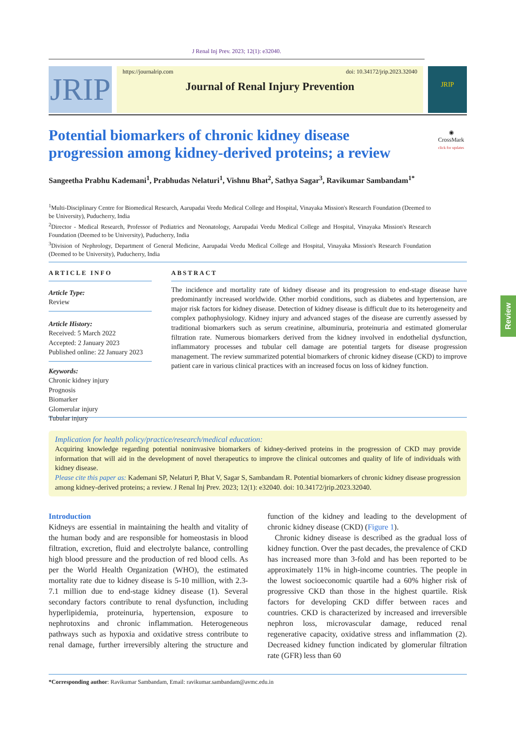J Renal Inj Prev. 2023; 12(1): e32040.
JRIP
https://journalrip.com doi: 10.34172/jrip.2023.32040
Journal of Renal Injury Prevention
JRIP
Potential biomarkers of chronic kidney disease progression among kidney-derived proteins; a review
◉
CrossMark
click for updates
Sangeetha Prabhu Kademani<sup>1</sup>, Prabhudas Nelaturi<sup>1</sup>, Vishnu Bhat<sup>2</sup>, Sathya Sagar<sup>3</sup>, Ravikumar Sambandam<sup>1*</sup>
<sup>1</sup> Multi-Disciplinary Centre for Biomedical Research, Aarupadai Veedu Medical College and Hospital, Vinayaka Mission's Research Foundation (Deemed to be University), Puducherry, India
<sup>2</sup> Director - Medical Research, Professor of Pediatrics and Neonatology, Aarupadai Veedu Medical College and Hospital, Vinayaka Mission's Research Foundation (Deemed to be University), Puducherry, India
<sup>3</sup> Division of Nephrology, Department of General Medicine, Aarupadai Veedu Medical College and Hospital, Vinayaka Mission's Research Foundation (Deemed to be University), Puducherry, India
ARTICLE INFO
Article Type:
Review
Article History:
Received: 5 March 2022
Accepted: 2 January 2023
Published online: 22 January 2023
Keywords:
Chronic kidney injury
Prognosis
Biomarker
Glomerular injury
Tubular injury
ABSTRACT
The incidence and mortality rate of kidney disease and its progression to end-stage disease have predominantly increased worldwide. Other morbid conditions, such as diabetes and hypertension, are major risk factors for kidney disease. Detection of kidney disease is difficult due to its heterogeneity and complex pathophysiology. Kidney injury and advanced stages of the disease are currently assessed by traditional biomarkers such as serum creatinine, albuminuria, proteinuria and estimated glomerular filtration rate. Numerous biomarkers derived from the kidney involved in endothelial dysfunction, inflammatory processes and tubular cell damage are potential targets for disease progression management. The review summarized potential biomarkers of chronic kidney disease (CKD) to improve patient care in various clinical practices with an increased focus on loss of kidney function.
Implication for health policy/practice/research/medical education:
Acquiring knowledge regarding potential noninvasive biomarkers of kidney-derived proteins in the progression of CKD may provide information that will aid in the development of novel therapeutics to improve the clinical outcomes and quality of life of individuals with kidney disease.
Please cite this paper as: Kademani SP, Nelaturi P, Bhat V, Sagar S, Sambandam R. Potential biomarkers of chronic kidney disease progression among kidney-derived proteins; a review. J Renal Inj Prev. 2023; 12(1): e32040. doi: 10.34172/jrip.2023.32040.
Introduction
Kidneys are essential in maintaining the health and vitality of the human body and are responsible for homeostasis in blood filtration, excretion, fluid and electrolyte balance, controlling high blood pressure and the production of red blood cells. As per the World Health Organization (WHO), the estimated mortality rate due to kidney disease is 5-10 million, with 2.3-7.1 million due to end-stage kidney disease (1). Several secondary factors contribute to renal dysfunction, including hyperlipidemia, proteinuria, hypertension, exposure to nephrotoxins and chronic inflammation. Heterogeneous pathways such as hypoxia and oxidative stress contribute to renal damage, further irreversibly altering the structure and function of the kidney and leading to the development of chronic kidney disease (CKD) (Figure 1).
Chronic kidney disease is described as the gradual loss of kidney function. Over the past decades, the prevalence of CKD has increased more than 3-fold and has been reported to be approximately 11% in high-income countries. The people in the lowest socioeconomic quartile had a 60% higher risk of progressive CKD than those in the highest quartile. Risk factors for developing CKD differ between races and countries. CKD is characterized by increased and irreversible nephron loss, microvascular damage, reduced renal regenerative capacity, oxidative stress and inflammation (2). Decreased kidney function indicated by glomerular filtration rate (GFR) less than 60
*Corresponding author: Ravikumar Sambandam, Email: ravikumar.sambandam@avmc.edu.in
Review